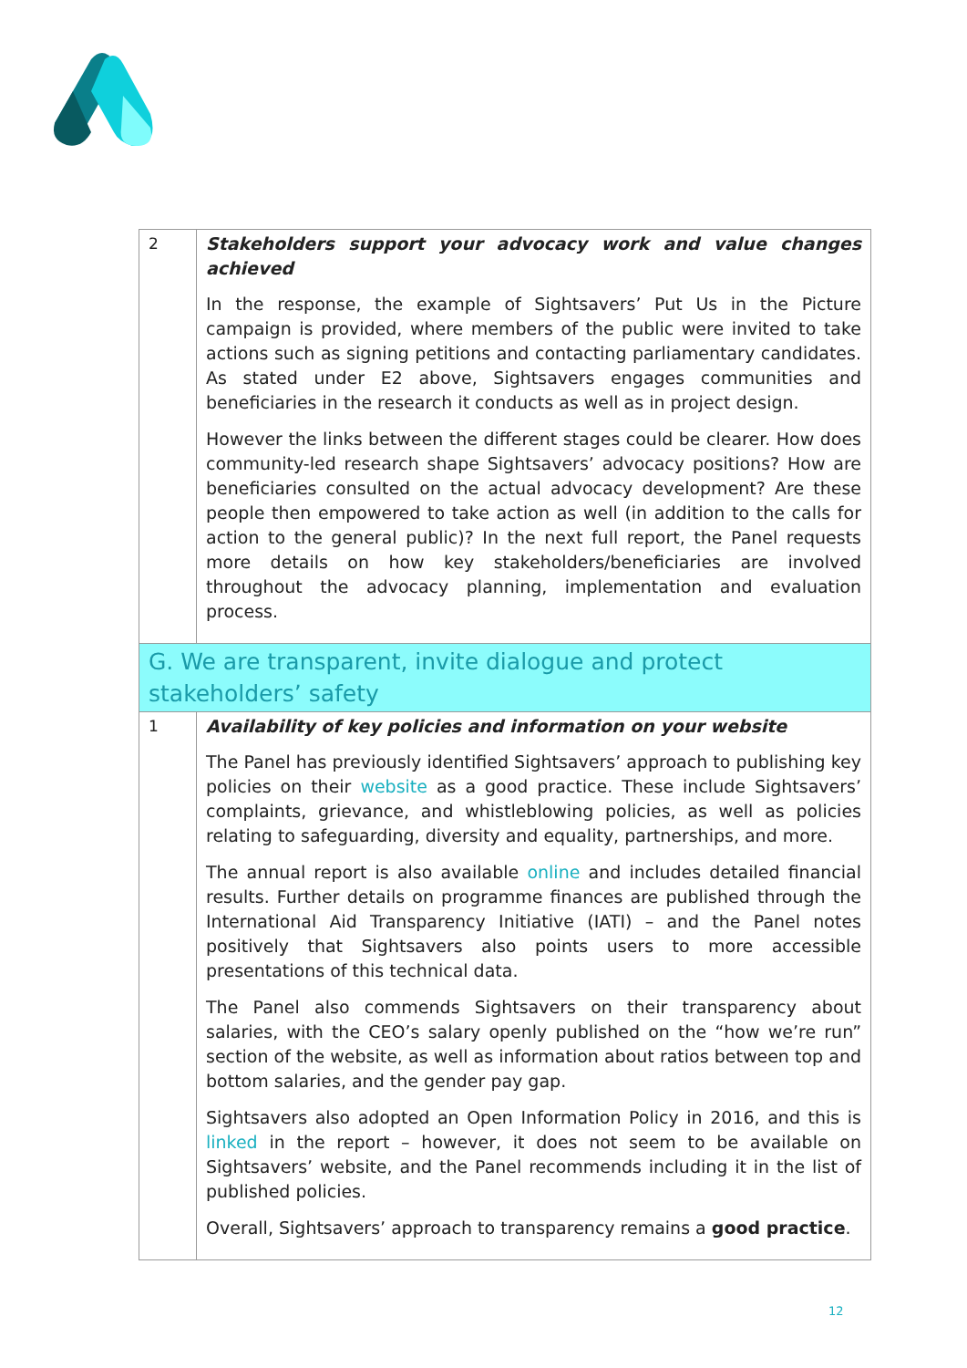| 2 | Stakeholders support your advocacy work and value changes achieved In the response, the example of Sightsavers’ Put Us in the Picture campaign is provided, where members of the public were invited to take actions such as signing petitions and contacting parliamentary candidates. As stated under E2 above, Sightsavers engages communities and beneficiaries in the research it conducts as well as in project design. However the links between the different stages could be clearer. How does community-led research shape Sightsavers’ advocacy positions? How are beneficiaries consulted on the actual advocacy development? Are these people then empowered to take action as well (in addition to the calls for action to the general public)? In the next full report, the Panel requests more details on how key stakeholders/beneficiaries are involved throughout the advocacy planning, implementation and evaluation process. |
| G. We are transparent, invite dialogue and protect stakeholders’ safety | |
| 1 | Availability of key policies and information on your website The Panel has previously identified Sightsavers’ approach to publishing key policies on their website as a good practice. These include Sightsavers’ complaints, grievance, and whistleblowing policies, as well as policies relating to safeguarding, diversity and equality, partnerships, and more. The annual report is also available online and includes detailed financial results. Further details on programme finances are published through the International Aid Transparency Initiative (IATI) – and the Panel notes positively that Sightsavers also points users to more accessible presentations of this technical data. The Panel also commends Sightsavers on their transparency about salaries, with the CEO’s salary openly published on the “how we’re run” section of the website, as well as information about ratios between top and bottom salaries, and the gender pay gap. Sightsavers also adopted an Open Information Policy in 2016, and this is linked in the report – however, it does not seem to be available on Sightsavers’ website, and the Panel recommends including it in the list of published policies. Overall, Sightsavers’ approach to transparency remains a good practice . |
12